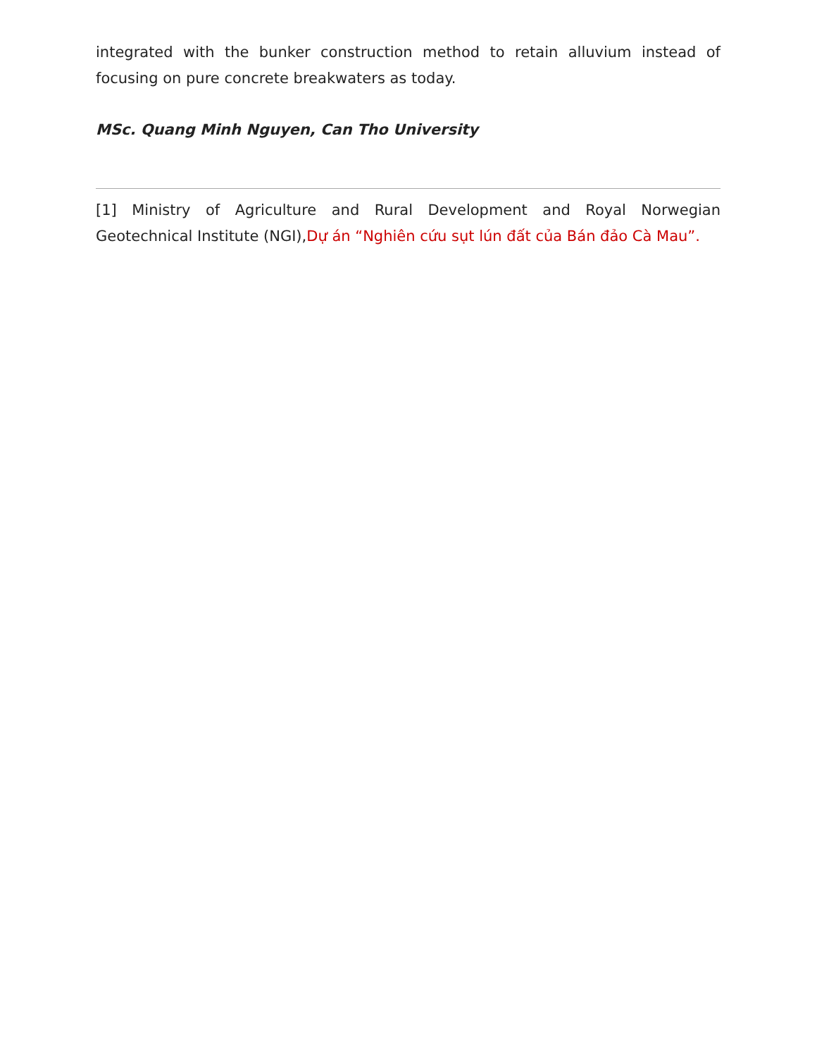integrated with the bunker construction method to retain alluvium instead of focusing on pure concrete breakwaters as today.
MSc. Quang Minh Nguyen, Can Tho University
[1] Ministry of Agriculture and Rural Development and Royal Norwegian Geotechnical Institute (NGI),Dự án “Nghiên cứu sụt lún đất của Bán đảo Cà Mau”.